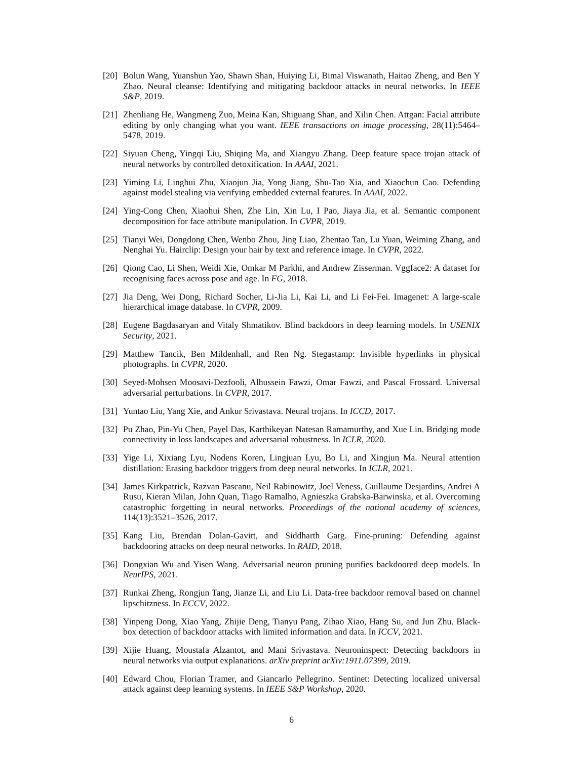[20] Bolun Wang, Yuanshun Yao, Shawn Shan, Huiying Li, Bimal Viswanath, Haitao Zheng, and Ben Y Zhao. Neural cleanse: Identifying and mitigating backdoor attacks in neural networks. In IEEE S&P, 2019.
[21] Zhenliang He, Wangmeng Zuo, Meina Kan, Shiguang Shan, and Xilin Chen. Attgan: Facial attribute editing by only changing what you want. IEEE transactions on image processing, 28(11):5464–5478, 2019.
[22] Siyuan Cheng, Yingqi Liu, Shiqing Ma, and Xiangyu Zhang. Deep feature space trojan attack of neural networks by controlled detoxification. In AAAI, 2021.
[23] Yiming Li, Linghui Zhu, Xiaojun Jia, Yong Jiang, Shu-Tao Xia, and Xiaochun Cao. Defending against model stealing via verifying embedded external features. In AAAI, 2022.
[24] Ying-Cong Chen, Xiaohui Shen, Zhe Lin, Xin Lu, I Pao, Jiaya Jia, et al. Semantic component decomposition for face attribute manipulation. In CVPR, 2019.
[25] Tianyi Wei, Dongdong Chen, Wenbo Zhou, Jing Liao, Zhentao Tan, Lu Yuan, Weiming Zhang, and Nenghai Yu. Hairclip: Design your hair by text and reference image. In CVPR, 2022.
[26] Qiong Cao, Li Shen, Weidi Xie, Omkar M Parkhi, and Andrew Zisserman. Vggface2: A dataset for recognising faces across pose and age. In FG, 2018.
[27] Jia Deng, Wei Dong, Richard Socher, Li-Jia Li, Kai Li, and Li Fei-Fei. Imagenet: A large-scale hierarchical image database. In CVPR, 2009.
[28] Eugene Bagdasaryan and Vitaly Shmatikov. Blind backdoors in deep learning models. In USENIX Security, 2021.
[29] Matthew Tancik, Ben Mildenhall, and Ren Ng. Stegastamp: Invisible hyperlinks in physical photographs. In CVPR, 2020.
[30] Seyed-Mohsen Moosavi-Dezfooli, Alhussein Fawzi, Omar Fawzi, and Pascal Frossard. Universal adversarial perturbations. In CVPR, 2017.
[31] Yuntao Liu, Yang Xie, and Ankur Srivastava. Neural trojans. In ICCD, 2017.
[32] Pu Zhao, Pin-Yu Chen, Payel Das, Karthikeyan Natesan Ramamurthy, and Xue Lin. Bridging mode connectivity in loss landscapes and adversarial robustness. In ICLR, 2020.
[33] Yige Li, Xixiang Lyu, Nodens Koren, Lingjuan Lyu, Bo Li, and Xingjun Ma. Neural attention distillation: Erasing backdoor triggers from deep neural networks. In ICLR, 2021.
[34] James Kirkpatrick, Razvan Pascanu, Neil Rabinowitz, Joel Veness, Guillaume Desjardins, Andrei A Rusu, Kieran Milan, John Quan, Tiago Ramalho, Agnieszka Grabska-Barwinska, et al. Overcoming catastrophic forgetting in neural networks. Proceedings of the national academy of sciences, 114(13):3521–3526, 2017.
[35] Kang Liu, Brendan Dolan-Gavitt, and Siddharth Garg. Fine-pruning: Defending against backdooring attacks on deep neural networks. In RAID, 2018.
[36] Dongxian Wu and Yisen Wang. Adversarial neuron pruning purifies backdoored deep models. In NeurIPS, 2021.
[37] Runkai Zheng, Rongjun Tang, Jianze Li, and Liu Li. Data-free backdoor removal based on channel lipschitzness. In ECCV, 2022.
[38] Yinpeng Dong, Xiao Yang, Zhijie Deng, Tianyu Pang, Zihao Xiao, Hang Su, and Jun Zhu. Black-box detection of backdoor attacks with limited information and data. In ICCV, 2021.
[39] Xijie Huang, Moustafa Alzantot, and Mani Srivastava. Neuroninspect: Detecting backdoors in neural networks via output explanations. arXiv preprint arXiv:1911.07399, 2019.
[40] Edward Chou, Florian Tramer, and Giancarlo Pellegrino. Sentinet: Detecting localized universal attack against deep learning systems. In IEEE S&P Workshop, 2020.
6